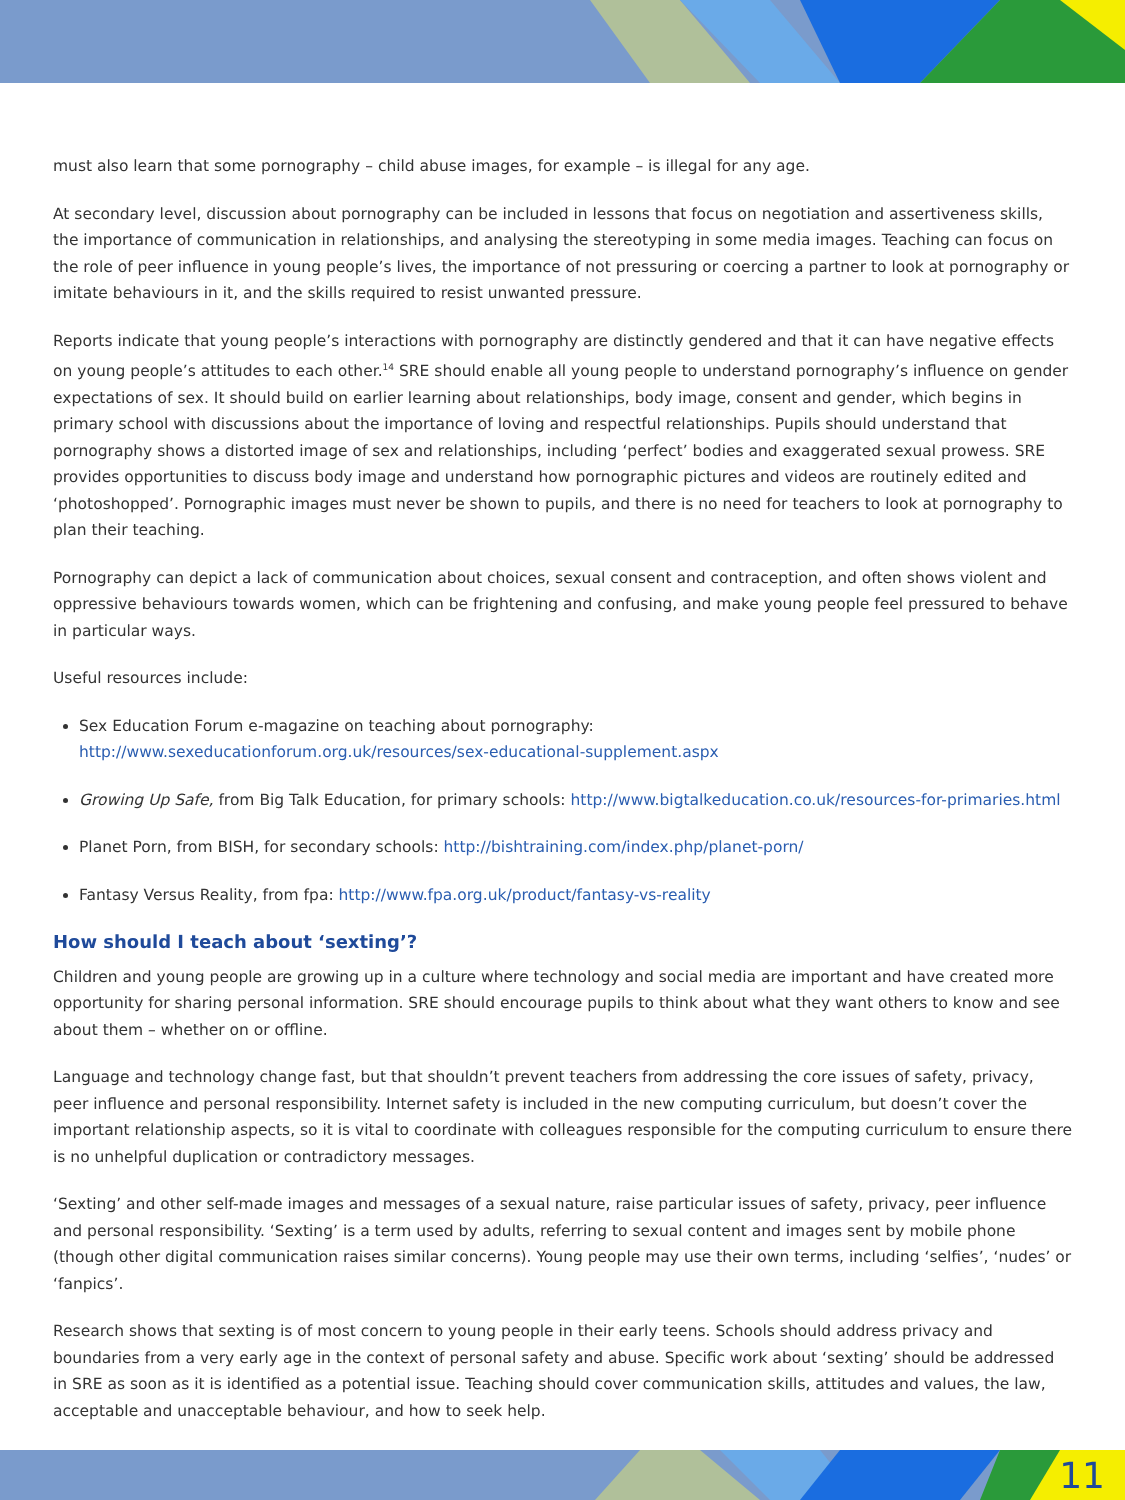must also learn that some pornography – child abuse images, for example – is illegal for any age.
At secondary level, discussion about pornography can be included in lessons that focus on negotiation and assertiveness skills, the importance of communication in relationships, and analysing the stereotyping in some media images. Teaching can focus on the role of peer influence in young people’s lives, the importance of not pressuring or coercing a partner to look at pornography or imitate behaviours in it, and the skills required to resist unwanted pressure.
Reports indicate that young people’s interactions with pornography are distinctly gendered and that it can have negative effects on young people’s attitudes to each other.<sup>14</sup> SRE should enable all young people to understand pornography’s influence on gender expectations of sex. It should build on earlier learning about relationships, body image, consent and gender, which begins in primary school with discussions about the importance of loving and respectful relationships. Pupils should understand that pornography shows a distorted image of sex and relationships, including ‘perfect’ bodies and exaggerated sexual prowess. SRE provides opportunities to discuss body image and understand how pornographic pictures and videos are routinely edited and ‘photoshopped’. Pornographic images must never be shown to pupils, and there is no need for teachers to look at pornography to plan their teaching.
Pornography can depict a lack of communication about choices, sexual consent and contraception, and often shows violent and oppressive behaviours towards women, which can be frightening and confusing, and make young people feel pressured to behave in particular ways.
Useful resources include:
Sex Education Forum e-magazine on teaching about pornography:
http://www.sexeducationforum.org.uk/resources/sex-educational-supplement.aspx
Growing Up Safe, from Big Talk Education, for primary schools: http://www.bigtalkeducation.co.uk/resources-for-primaries.html
Planet Porn, from BISH, for secondary schools: http://bishtraining.com/index.php/planet-porn/
Fantasy Versus Reality, from fpa: http://www.fpa.org.uk/product/fantasy-vs-reality
How should I teach about ‘sexting’?
Children and young people are growing up in a culture where technology and social media are important and have created more opportunity for sharing personal information. SRE should encourage pupils to think about what they want others to know and see about them – whether on or offline.
Language and technology change fast, but that shouldn’t prevent teachers from addressing the core issues of safety, privacy, peer influence and personal responsibility. Internet safety is included in the new computing curriculum, but doesn’t cover the important relationship aspects, so it is vital to coordinate with colleagues responsible for the computing curriculum to ensure there is no unhelpful duplication or contradictory messages.
‘Sexting’ and other self-made images and messages of a sexual nature, raise particular issues of safety, privacy, peer influence and personal responsibility. ‘Sexting’ is a term used by adults, referring to sexual content and images sent by mobile phone (though other digital communication raises similar concerns). Young people may use their own terms, including ‘selfies’, ‘nudes’ or ‘fanpics’.
Research shows that sexting is of most concern to young people in their early teens. Schools should address privacy and boundaries from a very early age in the context of personal safety and abuse. Specific work about ‘sexting’ should be addressed in SRE as soon as it is identified as a potential issue. Teaching should cover communication skills, attitudes and values, the law, acceptable and unacceptable behaviour, and how to seek help.
11